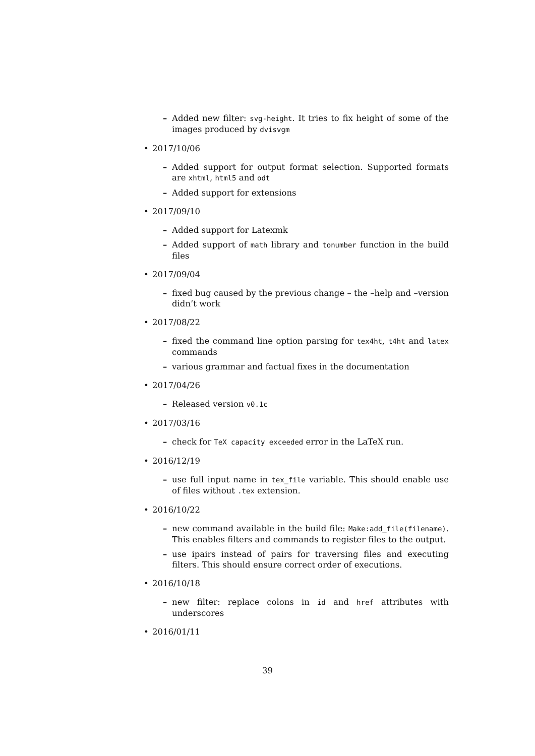– Added new filter: svg-height. It tries to fix height of some of the images produced by dvisvgm
• 2017/10/06
– Added support for output format selection. Supported formats are xhtml, html5 and odt
– Added support for extensions
• 2017/09/10
– Added support for Latexmk
– Added support of math library and tonumber function in the build files
• 2017/09/04
– fixed bug caused by the previous change – the –help and –version didn’t work
• 2017/08/22
– fixed the command line option parsing for tex4ht, t4ht and latex commands
– various grammar and factual fixes in the documentation
• 2017/04/26
– Released version v0.1c
• 2017/03/16
– check for TeX capacity exceeded error in the LaTeX run.
• 2016/12/19
– use full input name in tex_file variable. This should enable use of files without .tex extension.
• 2016/10/22
– new command available in the build file: Make:add_file(filename). This enables filters and commands to register files to the output.
– use ipairs instead of pairs for traversing files and executing filters. This should ensure correct order of executions.
• 2016/10/18
– new filter: replace colons in id and href attributes with underscores
• 2016/01/11
39